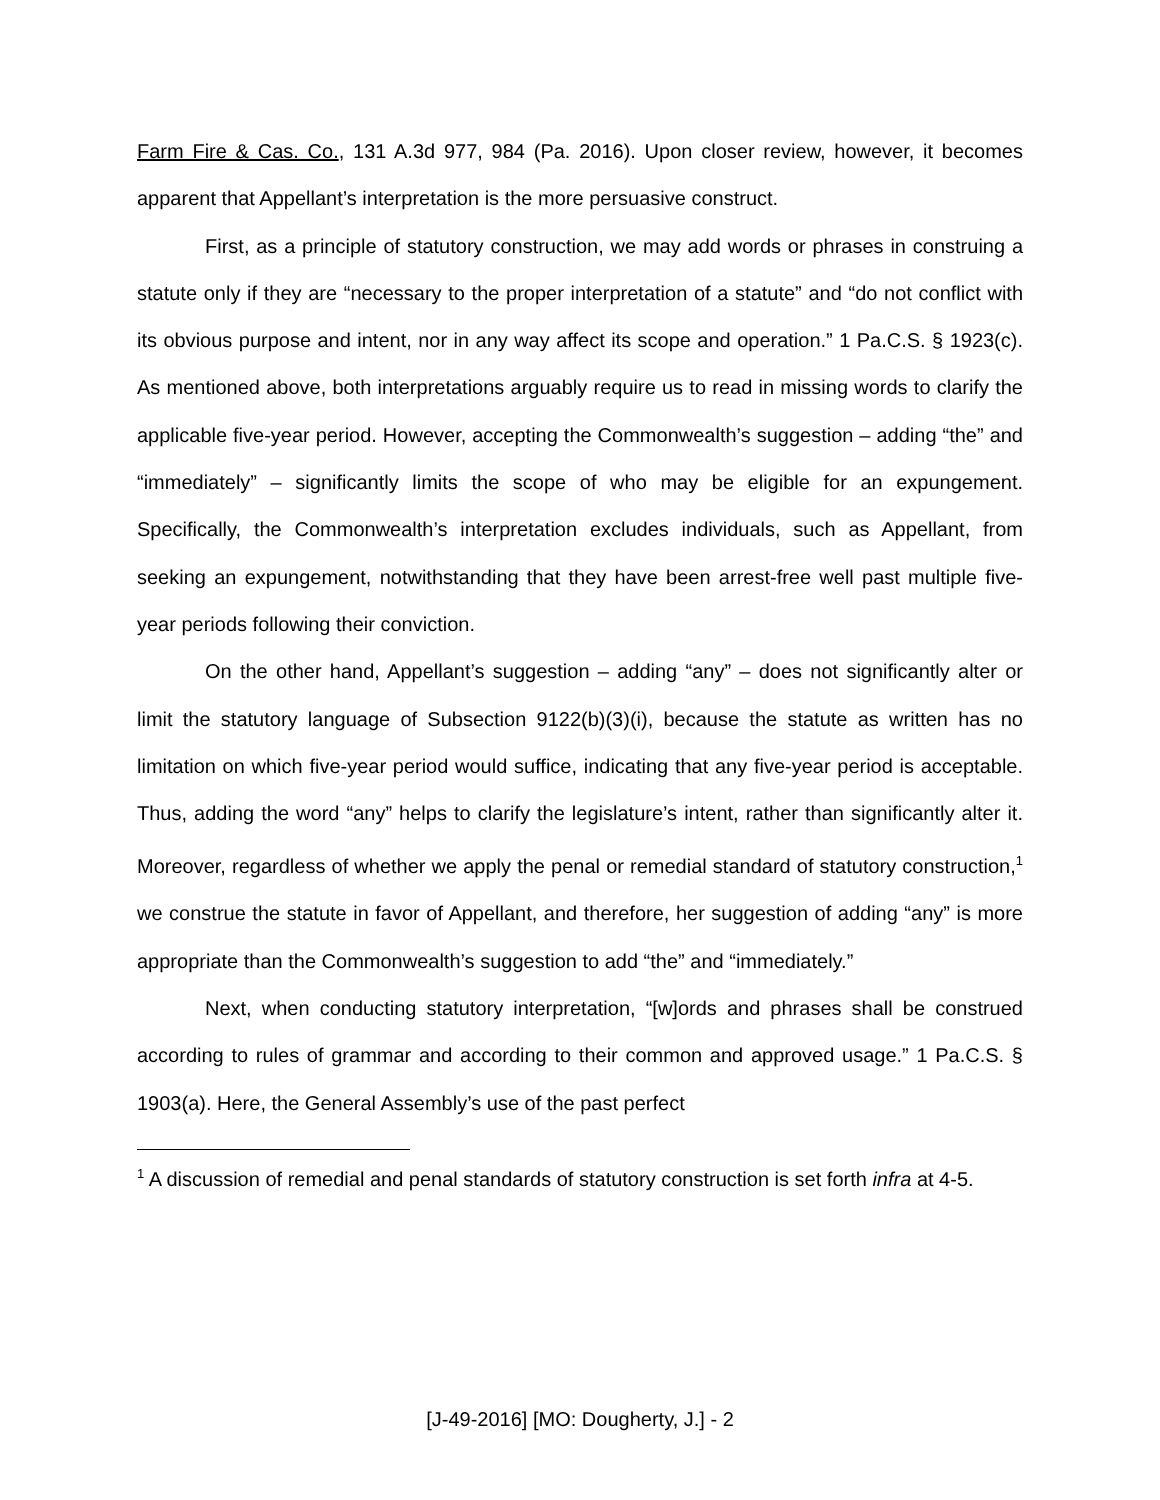Farm Fire & Cas. Co., 131 A.3d 977, 984 (Pa. 2016). Upon closer review, however, it becomes apparent that Appellant’s interpretation is the more persuasive construct.
First, as a principle of statutory construction, we may add words or phrases in construing a statute only if they are “necessary to the proper interpretation of a statute” and “do not conflict with its obvious purpose and intent, nor in any way affect its scope and operation.” 1 Pa.C.S. § 1923(c). As mentioned above, both interpretations arguably require us to read in missing words to clarify the applicable five-year period. However, accepting the Commonwealth’s suggestion – adding “the” and “immediately” – significantly limits the scope of who may be eligible for an expungement. Specifically, the Commonwealth’s interpretation excludes individuals, such as Appellant, from seeking an expungement, notwithstanding that they have been arrest-free well past multiple five-year periods following their conviction.
On the other hand, Appellant’s suggestion – adding “any” – does not significantly alter or limit the statutory language of Subsection 9122(b)(3)(i), because the statute as written has no limitation on which five-year period would suffice, indicating that any five-year period is acceptable. Thus, adding the word “any” helps to clarify the legislature’s intent, rather than significantly alter it. Moreover, regardless of whether we apply the penal or remedial standard of statutory construction,<sup>1</sup> we construe the statute in favor of Appellant, and therefore, her suggestion of adding “any” is more appropriate than the Commonwealth’s suggestion to add “the” and “immediately.”
Next, when conducting statutory interpretation, “[w]ords and phrases shall be construed according to rules of grammar and according to their common and approved usage.” 1 Pa.C.S. § 1903(a). Here, the General Assembly’s use of the past perfect
<sup>1</sup> A discussion of remedial and penal standards of statutory construction is set forth infra at 4-5.
[J-49-2016] [MO: Dougherty, J.] - 2